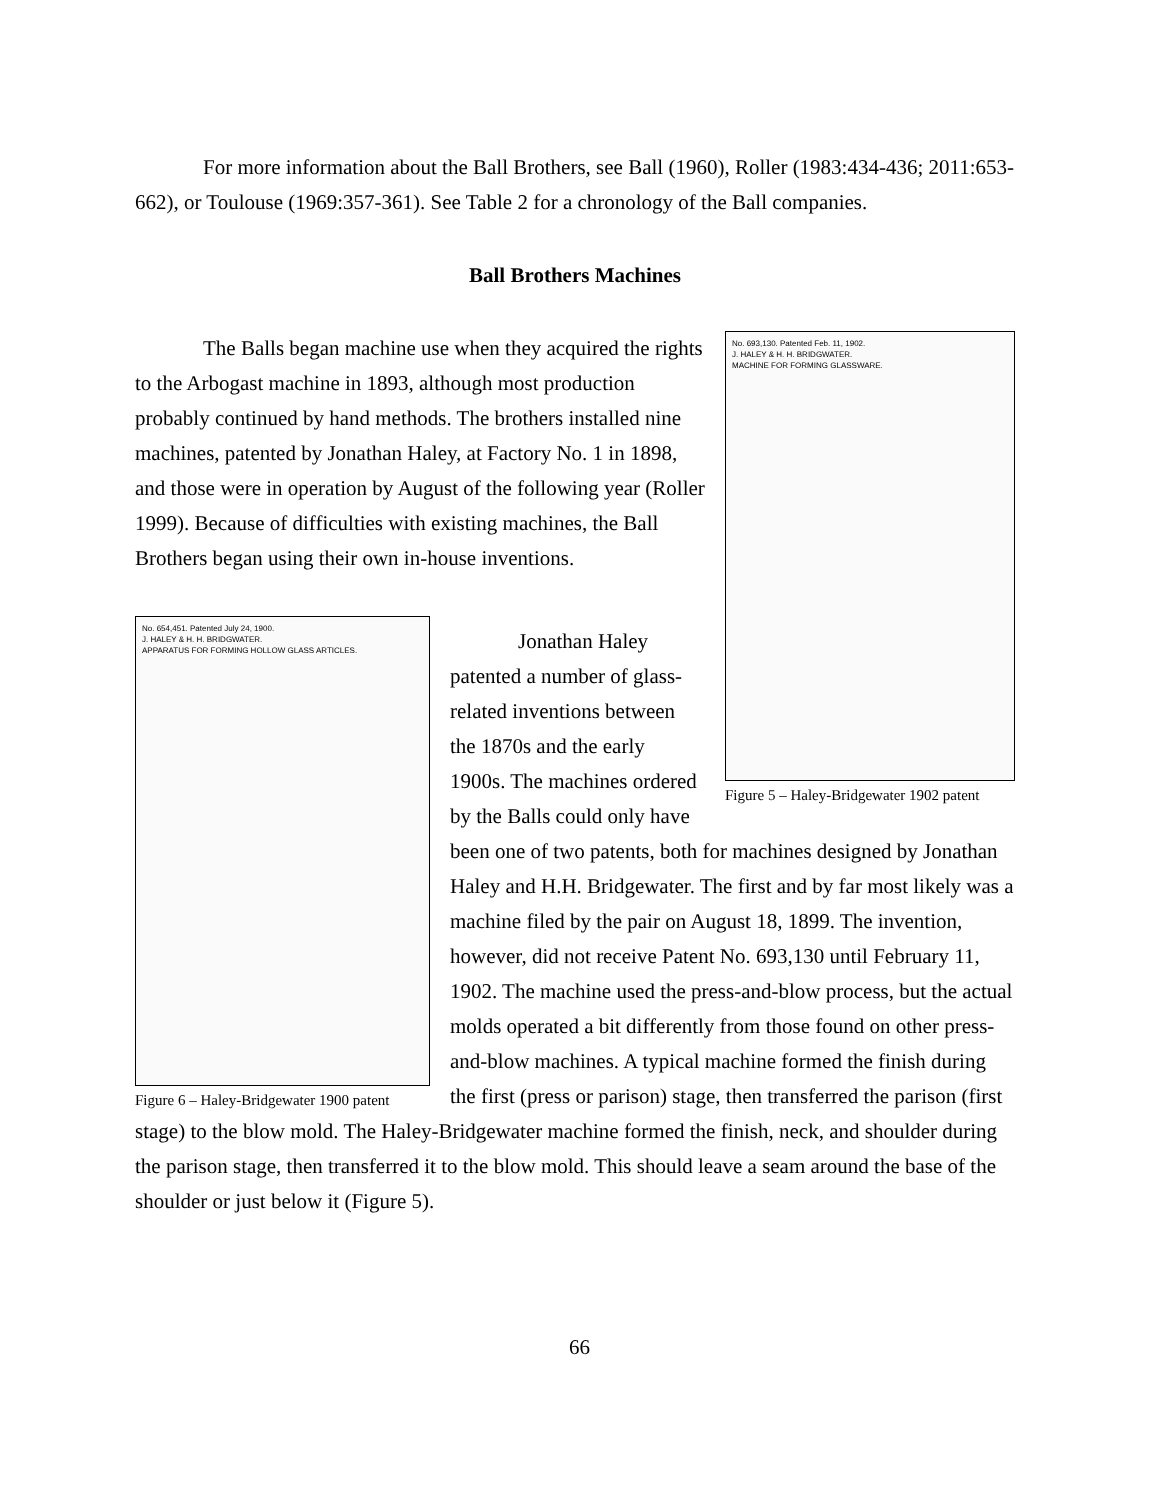For more information about the Ball Brothers, see Ball (1960), Roller (1983:434-436; 2011:653-662), or Toulouse (1969:357-361). See Table 2 for a chronology of the Ball companies.
Ball Brothers Machines
No. 693,130. Patented Feb. 11, 1902.
J. HALEY & H. H. BRIDGWATER.
MACHINE FOR FORMING GLASSWARE.
Figure 5 – Haley-Bridgewater 1902 patent
The Balls began machine use when they acquired the rights to the Arbogast machine in 1893, although most production probably continued by hand methods. The brothers installed nine machines, patented by Jonathan Haley, at Factory No. 1 in 1898, and those were in operation by August of the following year (Roller 1999). Because of difficulties with existing machines, the Ball Brothers began using their own in-house inventions.
No. 654,451. Patented July 24, 1900.
J. HALEY & H. H. BRIDGWATER.
APPARATUS FOR FORMING HOLLOW GLASS ARTICLES.
Figure 6 – Haley-Bridgewater 1900 patent
Jonathan Haley patented a number of glass-related inventions between the 1870s and the early 1900s. The machines ordered by the Balls could only have been one of two patents, both for machines designed by Jonathan Haley and H.H. Bridgewater. The first and by far most likely was a machine filed by the pair on August 18, 1899. The invention, however, did not receive Patent No. 693,130 until February 11, 1902. The machine used the press-and-blow process, but the actual molds operated a bit differently from those found on other press-and-blow machines. A typical machine formed the finish during the first (press or parison) stage, then transferred the parison (first stage) to the blow mold. The Haley-Bridgewater machine formed the finish, neck, and shoulder during the parison stage, then transferred it to the blow mold. This should leave a seam around the base of the shoulder or just below it (Figure 5).
66